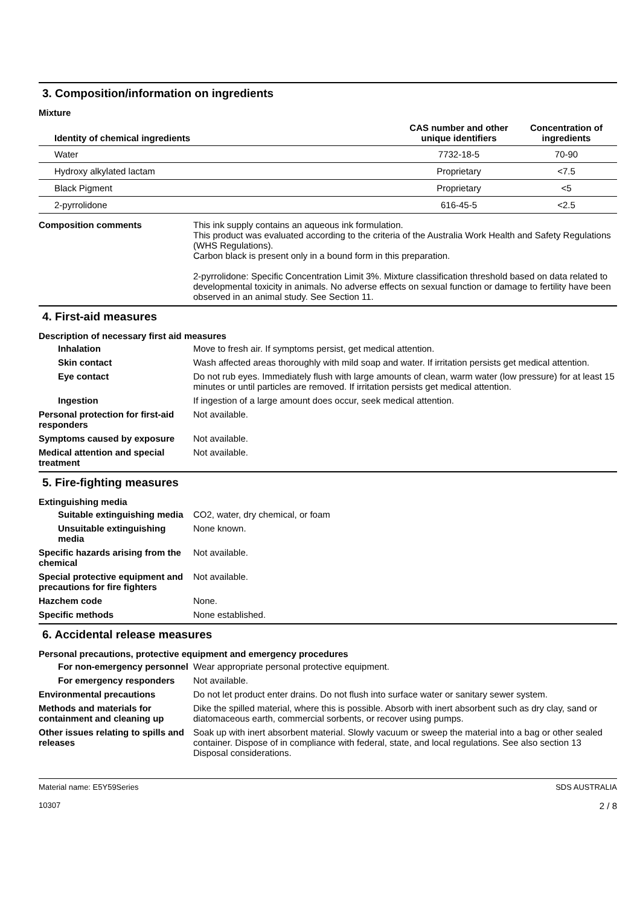3. Composition/information on ingredients
Mixture
| Identity of chemical ingredients | CAS number and other unique identifiers | Concentration of ingredients |
| --- | --- | --- |
| Water | 7732-18-5 | 70-90 |
| Hydroxy alkylated lactam | Proprietary | <7.5 |
| Black Pigment | Proprietary | <5 |
| 2-pyrrolidone | 616-45-5 | <2.5 |
Composition comments This ink supply contains an aqueous ink formulation.
This product was evaluated according to the criteria of the Australia Work Health and Safety Regulations (WHS Regulations).
Carbon black is present only in a bound form in this preparation.
2-pyrrolidone: Specific Concentration Limit 3%. Mixture classification threshold based on data related to developmental toxicity in animals. No adverse effects on sexual function or damage to fertility have been observed in an animal study. See Section 11.
4. First-aid measures
Description of necessary first aid measures
Inhalation Move to fresh air. If symptoms persist, get medical attention.
Skin contact Wash affected areas thoroughly with mild soap and water. If irritation persists get medical attention.
Eye contact Do not rub eyes. Immediately flush with large amounts of clean, warm water (low pressure) for at least 15 minutes or until particles are removed. If irritation persists get medical attention.
Ingestion If ingestion of a large amount does occur, seek medical attention.
Personal protection for first-aid responders
Not available.
Symptoms caused by exposure Not available.
Medical attention and special treatment
Not available.
5. Fire-fighting measures
Extinguishing media
Suitable extinguishing media
CO2, water, dry chemical, or foam
Unsuitable extinguishing media
None known.
Specific hazards arising from the chemical
Not available.
Special protective equipment and precautions for fire fighters
Not available.
Hazchem code None.
Specific methods None established.
6. Accidental release measures
Personal precautions, protective equipment and emergency procedures
For non-emergency personnel
Wear appropriate personal protective equipment.
For emergency responders Not available.
Environmental precautions Do not let product enter drains. Do not flush into surface water or sanitary sewer system.
Methods and materials for containment and cleaning up
Dike the spilled material, where this is possible. Absorb with inert absorbent such as dry clay, sand or diatomaceous earth, commercial sorbents, or recover using pumps.
Other issues relating to spills and releases
Soak up with inert absorbent material. Slowly vacuum or sweep the material into a bag or other sealed container. Dispose of in compliance with federal, state, and local regulations. See also section 13 Disposal considerations.
Material name: E5Y59Series
10307
SDS AUSTRALIA
2 / 8